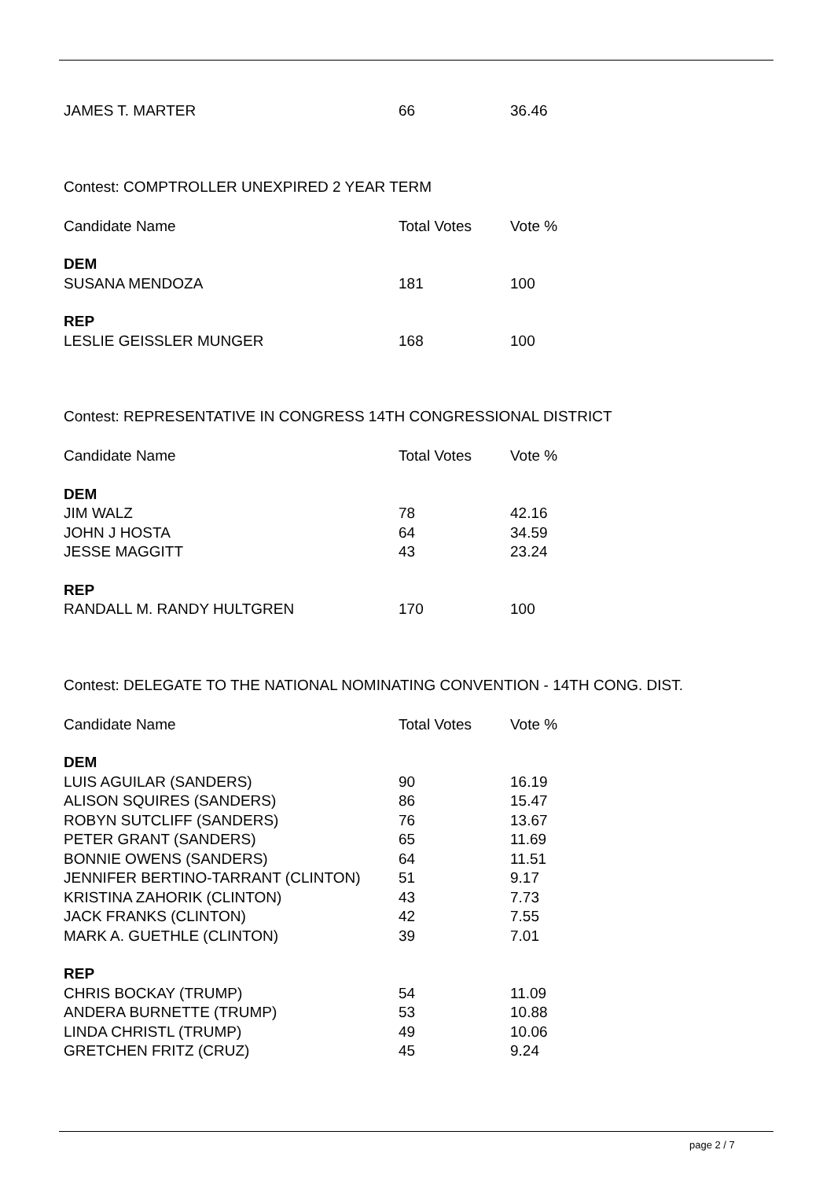| JAMES T. MARTER | 66 | 36.46 |
Contest: COMPTROLLER UNEXPIRED 2 YEAR TERM
| Candidate Name | Total Votes | Vote % |
| --- | --- | --- |
| DEM | | |
| SUSANA MENDOZA | 181 | 100 |
| REP | | |
| LESLIE GEISSLER MUNGER | 168 | 100 |
Contest: REPRESENTATIVE IN CONGRESS 14TH CONGRESSIONAL DISTRICT
| Candidate Name | Total Votes | Vote % |
| --- | --- | --- |
| DEM | | |
| JIM WALZ | 78 | 42.16 |
| JOHN J HOSTA | 64 | 34.59 |
| JESSE MAGGITT | 43 | 23.24 |
| REP | | |
| RANDALL M. RANDY HULTGREN | 170 | 100 |
Contest: DELEGATE TO THE NATIONAL NOMINATING CONVENTION - 14TH CONG. DIST.
| Candidate Name | Total Votes | Vote % |
| --- | --- | --- |
| DEM | | |
| LUIS AGUILAR (SANDERS) | 90 | 16.19 |
| ALISON SQUIRES (SANDERS) | 86 | 15.47 |
| ROBYN SUTCLIFF (SANDERS) | 76 | 13.67 |
| PETER GRANT (SANDERS) | 65 | 11.69 |
| BONNIE OWENS (SANDERS) | 64 | 11.51 |
| JENNIFER BERTINO-TARRANT (CLINTON) | 51 | 9.17 |
| KRISTINA ZAHORIK (CLINTON) | 43 | 7.73 |
| JACK FRANKS (CLINTON) | 42 | 7.55 |
| MARK A. GUETHLE (CLINTON) | 39 | 7.01 |
| REP | | |
| CHRIS BOCKAY (TRUMP) | 54 | 11.09 |
| ANDERA BURNETTE (TRUMP) | 53 | 10.88 |
| LINDA CHRISTL (TRUMP) | 49 | 10.06 |
| GRETCHEN FRITZ (CRUZ) | 45 | 9.24 |
page 2 / 7